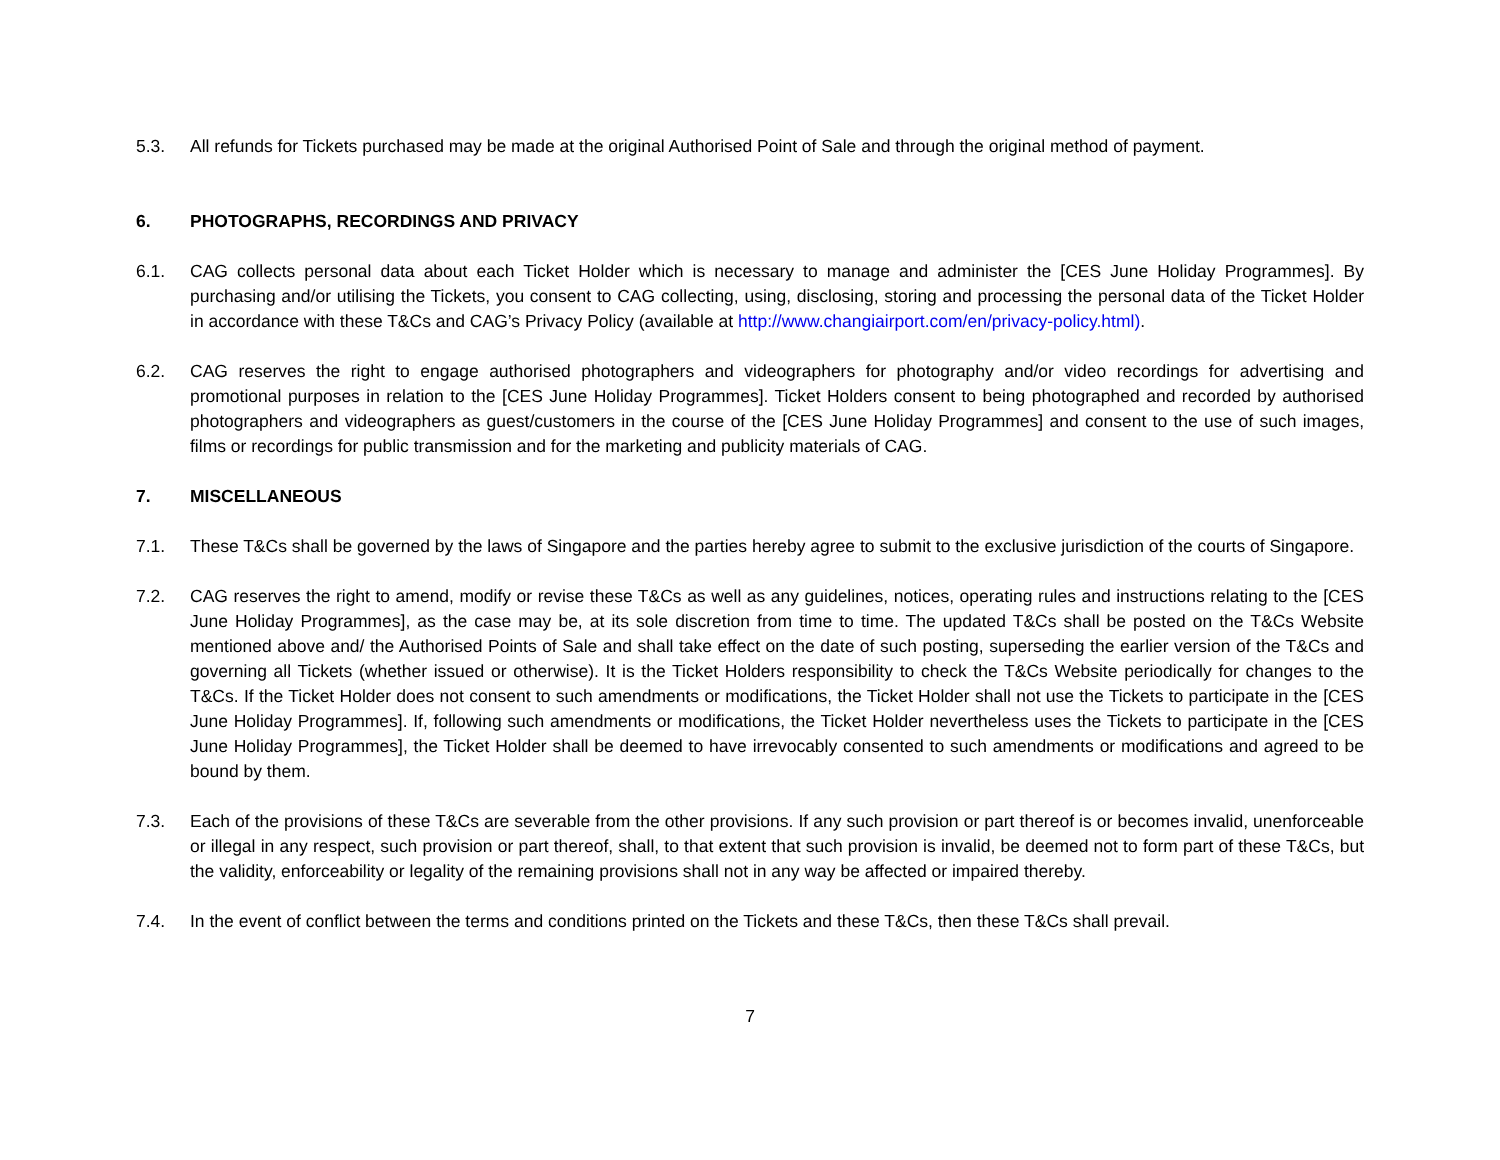5.3. All refunds for Tickets purchased may be made at the original Authorised Point of Sale and through the original method of payment.
6. PHOTOGRAPHS, RECORDINGS AND PRIVACY
6.1. CAG collects personal data about each Ticket Holder which is necessary to manage and administer the [CES June Holiday Programmes]. By purchasing and/or utilising the Tickets, you consent to CAG collecting, using, disclosing, storing and processing the personal data of the Ticket Holder in accordance with these T&Cs and CAG’s Privacy Policy (available at http://www.changiairport.com/en/privacy-policy.html).
6.2. CAG reserves the right to engage authorised photographers and videographers for photography and/or video recordings for advertising and promotional purposes in relation to the [CES June Holiday Programmes]. Ticket Holders consent to being photographed and recorded by authorised photographers and videographers as guest/customers in the course of the [CES June Holiday Programmes] and consent to the use of such images, films or recordings for public transmission and for the marketing and publicity materials of CAG.
7. MISCELLANEOUS
7.1. These T&Cs shall be governed by the laws of Singapore and the parties hereby agree to submit to the exclusive jurisdiction of the courts of Singapore.
7.2. CAG reserves the right to amend, modify or revise these T&Cs as well as any guidelines, notices, operating rules and instructions relating to the [CES June Holiday Programmes], as the case may be, at its sole discretion from time to time. The updated T&Cs shall be posted on the T&Cs Website mentioned above and/ the Authorised Points of Sale and shall take effect on the date of such posting, superseding the earlier version of the T&Cs and governing all Tickets (whether issued or otherwise). It is the Ticket Holders responsibility to check the T&Cs Website periodically for changes to the T&Cs. If the Ticket Holder does not consent to such amendments or modifications, the Ticket Holder shall not use the Tickets to participate in the [CES June Holiday Programmes]. If, following such amendments or modifications, the Ticket Holder nevertheless uses the Tickets to participate in the [CES June Holiday Programmes], the Ticket Holder shall be deemed to have irrevocably consented to such amendments or modifications and agreed to be bound by them.
7.3. Each of the provisions of these T&Cs are severable from the other provisions. If any such provision or part thereof is or becomes invalid, unenforceable or illegal in any respect, such provision or part thereof, shall, to that extent that such provision is invalid, be deemed not to form part of these T&Cs, but the validity, enforceability or legality of the remaining provisions shall not in any way be affected or impaired thereby.
7.4. In the event of conflict between the terms and conditions printed on the Tickets and these T&Cs, then these T&Cs shall prevail.
7